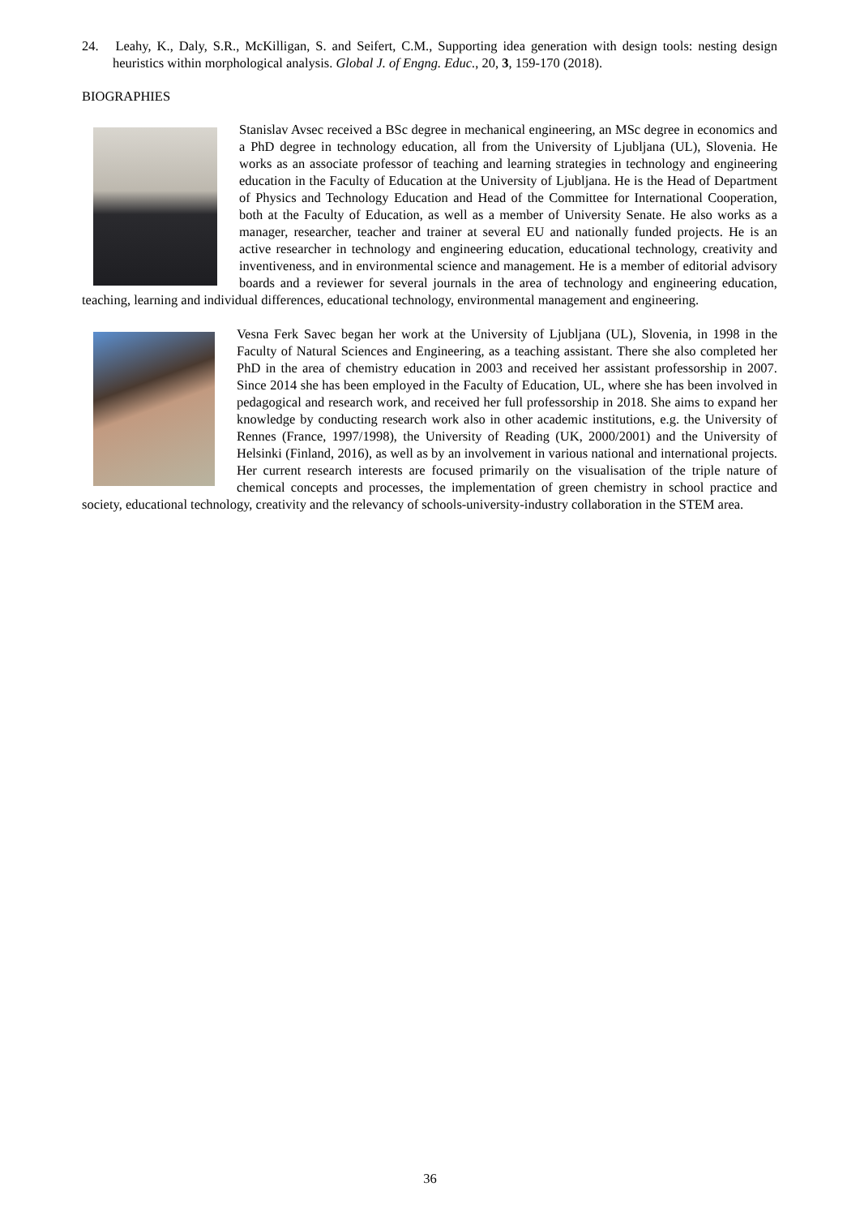24. Leahy, K., Daly, S.R., McKilligan, S. and Seifert, C.M., Supporting idea generation with design tools: nesting design heuristics within morphological analysis. Global J. of Engng. Educ., 20, 3, 159-170 (2018).
BIOGRAPHIES
Stanislav Avsec received a BSc degree in mechanical engineering, an MSc degree in economics and a PhD degree in technology education, all from the University of Ljubljana (UL), Slovenia. He works as an associate professor of teaching and learning strategies in technology and engineering education in the Faculty of Education at the University of Ljubljana. He is the Head of Department of Physics and Technology Education and Head of the Committee for International Cooperation, both at the Faculty of Education, as well as a member of University Senate. He also works as a manager, researcher, teacher and trainer at several EU and nationally funded projects. He is an active researcher in technology and engineering education, educational technology, creativity and inventiveness, and in environmental science and management. He is a member of editorial advisory boards and a reviewer for several journals in the area of technology and engineering education, teaching, learning and individual differences, educational technology, environmental management and engineering.
Vesna Ferk Savec began her work at the University of Ljubljana (UL), Slovenia, in 1998 in the Faculty of Natural Sciences and Engineering, as a teaching assistant. There she also completed her PhD in the area of chemistry education in 2003 and received her assistant professorship in 2007. Since 2014 she has been employed in the Faculty of Education, UL, where she has been involved in pedagogical and research work, and received her full professorship in 2018. She aims to expand her knowledge by conducting research work also in other academic institutions, e.g. the University of Rennes (France, 1997/1998), the University of Reading (UK, 2000/2001) and the University of Helsinki (Finland, 2016), as well as by an involvement in various national and international projects. Her current research interests are focused primarily on the visualisation of the triple nature of chemical concepts and processes, the implementation of green chemistry in school practice and society, educational technology, creativity and the relevancy of schools-university-industry collaboration in the STEM area.
36